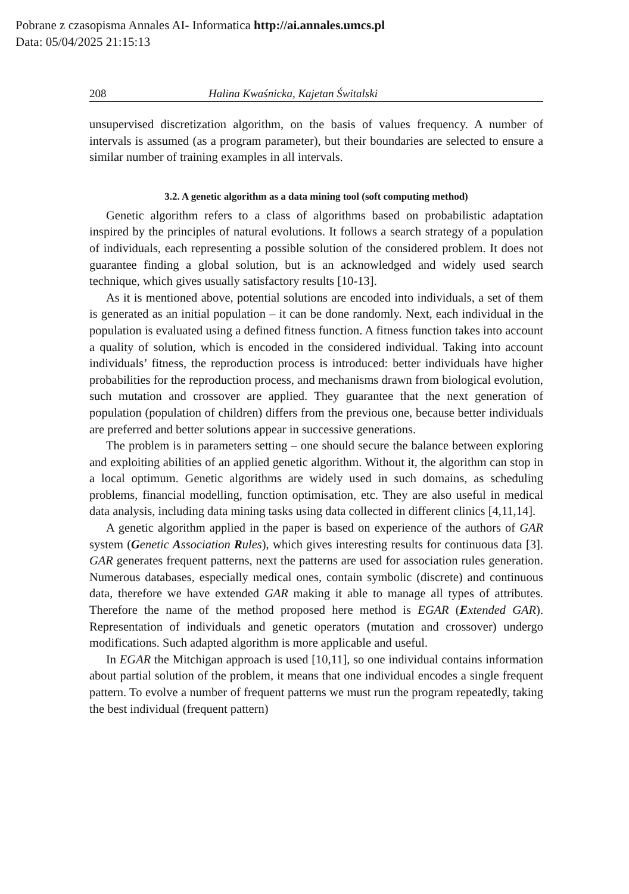Pobrane z czasopisma Annales AI- Informatica http://ai.annales.umcs.pl
Data: 05/04/2025 21:15:13
208 Halina Kwaśnicka, Kajetan Świtalski
unsupervised discretization algorithm, on the basis of values frequency. A number of intervals is assumed (as a program parameter), but their boundaries are selected to ensure a similar number of training examples in all intervals.
3.2. A genetic algorithm as a data mining tool (soft computing method)
Genetic algorithm refers to a class of algorithms based on probabilistic adaptation inspired by the principles of natural evolutions. It follows a search strategy of a population of individuals, each representing a possible solution of the considered problem. It does not guarantee finding a global solution, but is an acknowledged and widely used search technique, which gives usually satisfactory results [10-13].
As it is mentioned above, potential solutions are encoded into individuals, a set of them is generated as an initial population – it can be done randomly. Next, each individual in the population is evaluated using a defined fitness function. A fitness function takes into account a quality of solution, which is encoded in the considered individual. Taking into account individuals’ fitness, the reproduction process is introduced: better individuals have higher probabilities for the reproduction process, and mechanisms drawn from biological evolution, such mutation and crossover are applied. They guarantee that the next generation of population (population of children) differs from the previous one, because better individuals are preferred and better solutions appear in successive generations.
The problem is in parameters setting – one should secure the balance between exploring and exploiting abilities of an applied genetic algorithm. Without it, the algorithm can stop in a local optimum. Genetic algorithms are widely used in such domains, as scheduling problems, financial modelling, function optimisation, etc. They are also useful in medical data analysis, including data mining tasks using data collected in different clinics [4,11,14].
A genetic algorithm applied in the paper is based on experience of the authors of GAR system (Genetic Association Rules), which gives interesting results for continuous data [3]. GAR generates frequent patterns, next the patterns are used for association rules generation. Numerous databases, especially medical ones, contain symbolic (discrete) and continuous data, therefore we have extended GAR making it able to manage all types of attributes. Therefore the name of the method proposed here method is EGAR (Extended GAR). Representation of individuals and genetic operators (mutation and crossover) undergo modifications. Such adapted algorithm is more applicable and useful.
In EGAR the Mitchigan approach is used [10,11], so one individual contains information about partial solution of the problem, it means that one individual encodes a single frequent pattern. To evolve a number of frequent patterns we must run the program repeatedly, taking the best individual (frequent pattern)